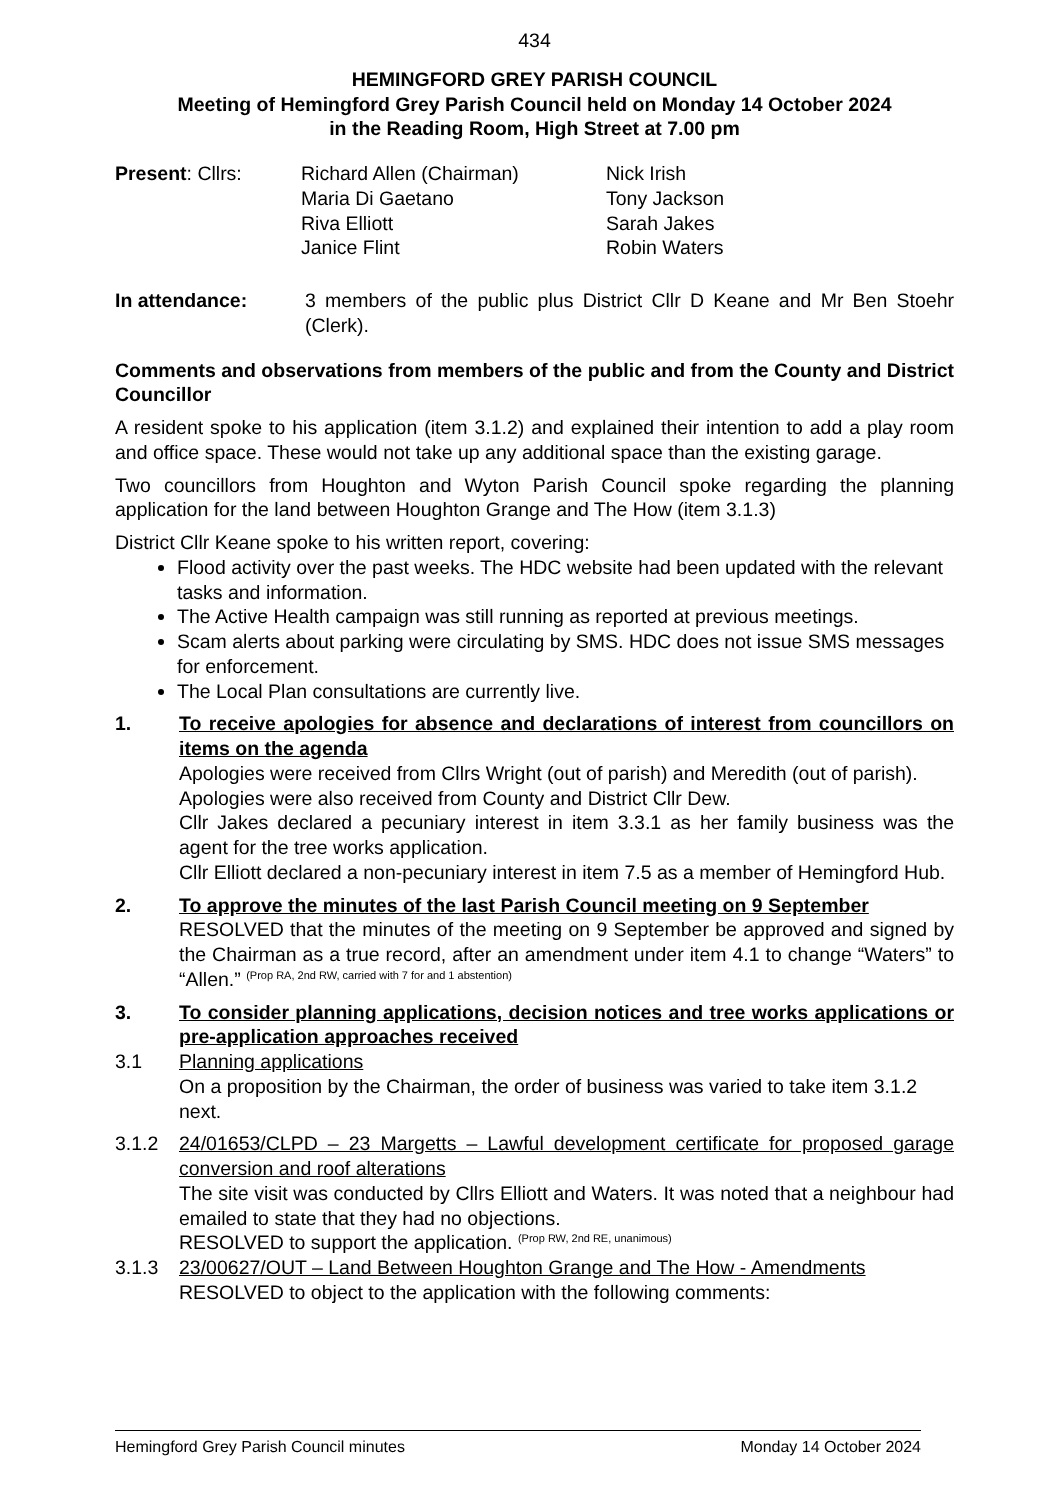434
HEMINGFORD GREY PARISH COUNCIL
Meeting of Hemingford Grey Parish Council held on Monday 14 October 2024
in the Reading Room, High Street at 7.00 pm
| Present : Cllrs: | Richard Allen (Chairman) Maria Di Gaetano Riva Elliott Janice Flint | Nick Irish Tony Jackson Sarah Jakes Robin Waters |
In attendance: 3 members of the public plus District Cllr D Keane and Mr Ben Stoehr (Clerk).
Comments and observations from members of the public and from the County and District Councillor
A resident spoke to his application (item 3.1.2) and explained their intention to add a play room and office space. These would not take up any additional space than the existing garage.
Two councillors from Houghton and Wyton Parish Council spoke regarding the planning application for the land between Houghton Grange and The How (item 3.1.3)
District Cllr Keane spoke to his written report, covering:
Flood activity over the past weeks. The HDC website had been updated with the relevant tasks and information.
The Active Health campaign was still running as reported at previous meetings.
Scam alerts about parking were circulating by SMS. HDC does not issue SMS messages for enforcement.
The Local Plan consultations are currently live.
1. To receive apologies for absence and declarations of interest from councillors on items on the agenda
Apologies were received from Cllrs Wright (out of parish) and Meredith (out of parish).
Apologies were also received from County and District Cllr Dew.
Cllr Jakes declared a pecuniary interest in item 3.3.1 as her family business was the agent for the tree works application.
Cllr Elliott declared a non-pecuniary interest in item 7.5 as a member of Hemingford Hub.
2. To approve the minutes of the last Parish Council meeting on 9 September
RESOLVED that the minutes of the meeting on 9 September be approved and signed by the Chairman as a true record, after an amendment under item 4.1 to change “Waters” to “Allen.” (Prop RA, 2nd RW, carried with 7 for and 1 abstention)
3. To consider planning applications, decision notices and tree works applications or pre-application approaches received
3.1 Planning applications
On a proposition by the Chairman, the order of business was varied to take item 3.1.2 next.
3.1.2 24/01653/CLPD – 23 Margetts – Lawful development certificate for proposed garage conversion and roof alterations
The site visit was conducted by Cllrs Elliott and Waters. It was noted that a neighbour had emailed to state that they had no objections.
RESOLVED to support the application. (Prop RW, 2nd RE, unanimous)
3.1.3 23/00627/OUT – Land Between Houghton Grange and The How - Amendments
RESOLVED to object to the application with the following comments:
Hemingford Grey Parish Council minutes Monday 14 October 2024